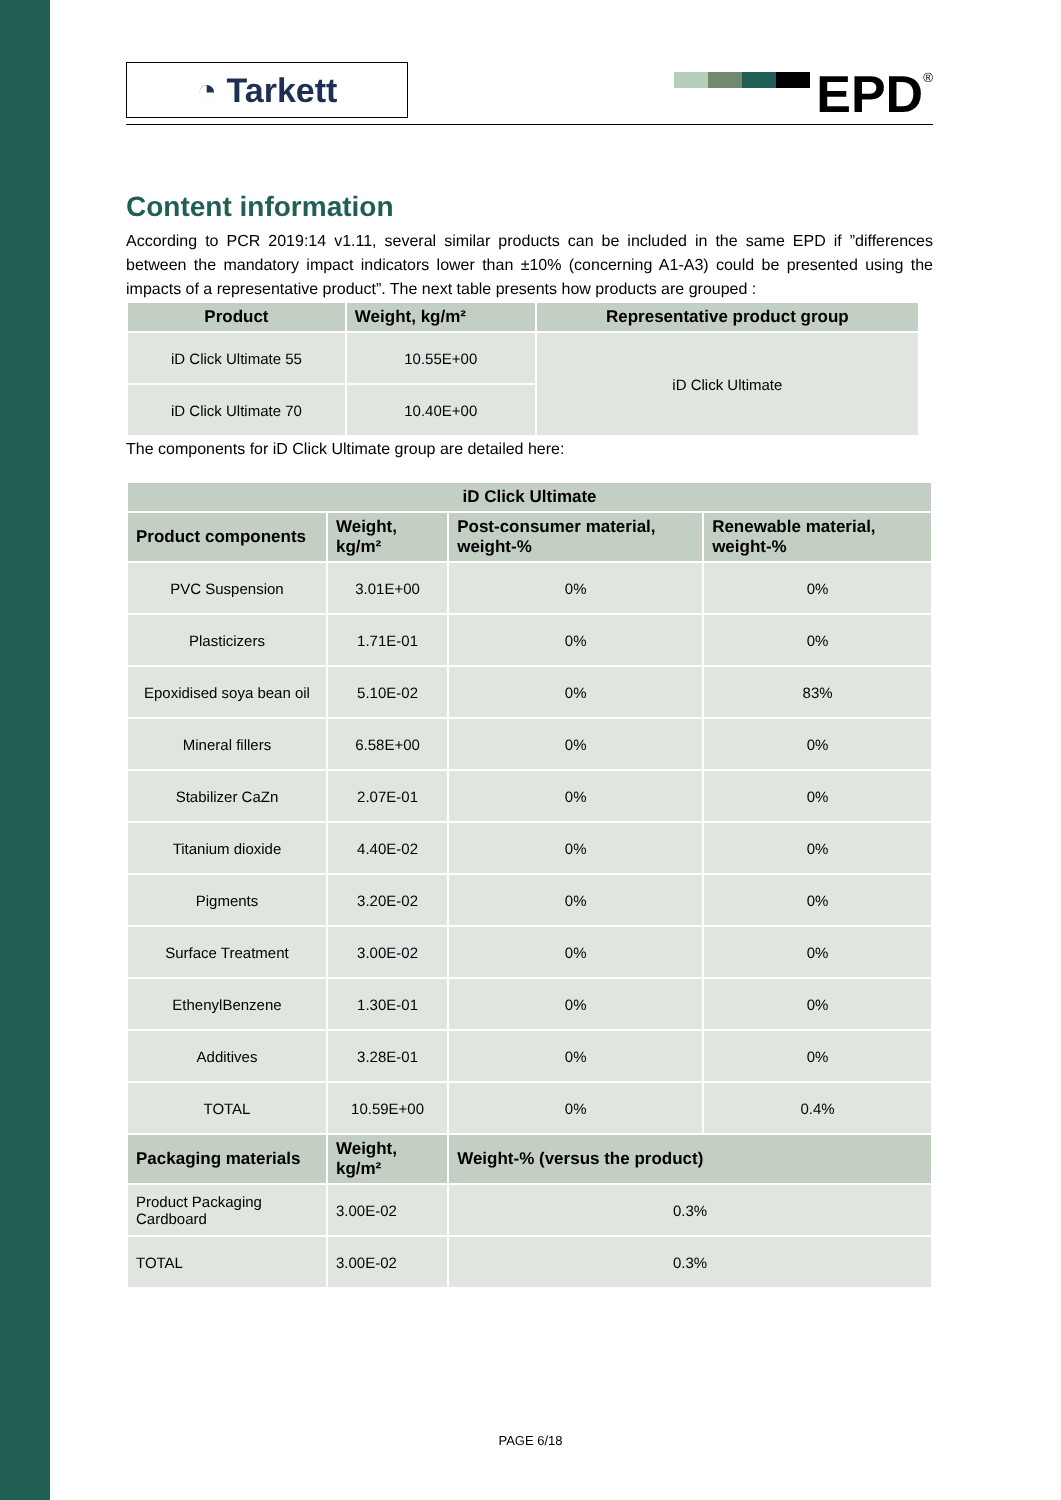◔ Tarkett
EPD<sup>®</sup>
Content information
According to PCR 2019:14 v1.11, several similar products can be included in the same EPD if ”differences between the mandatory impact indicators lower than ±10% (concerning A1-A3) could be presented using the impacts of a representative product”. The next table presents how products are grouped :
| Product | Weight, kg/m² | Representative product group |
| --- | --- | --- |
| iD Click Ultimate 55 | 10.55E+00 | iD Click Ultimate |
| iD Click Ultimate 70 | 10.40E+00 | |
The components for iD Click Ultimate group are detailed here:
| iD Click Ultimate | | | |
| --- | --- | --- | --- |
| Product components | Weight, kg/m² | Post-consumer material, weight-% | Renewable material, weight-% |
| PVC Suspension | 3.01E+00 | 0% | 0% |
| Plasticizers | 1.71E-01 | 0% | 0% |
| Epoxidised soya bean oil | 5.10E-02 | 0% | 83% |
| Mineral fillers | 6.58E+00 | 0% | 0% |
| Stabilizer CaZn | 2.07E-01 | 0% | 0% |
| Titanium dioxide | 4.40E-02 | 0% | 0% |
| Pigments | 3.20E-02 | 0% | 0% |
| Surface Treatment | 3.00E-02 | 0% | 0% |
| EthenylBenzene | 1.30E-01 | 0% | 0% |
| Additives | 3.28E-01 | 0% | 0% |
| TOTAL | 10.59E+00 | 0% | 0.4% |
| Packaging materials | Weight, kg/m² | Weight-% (versus the product) | |
| Product Packaging Cardboard | 3.00E-02 | 0.3% | |
| TOTAL | 3.00E-02 | 0.3% | |
PAGE 6/18